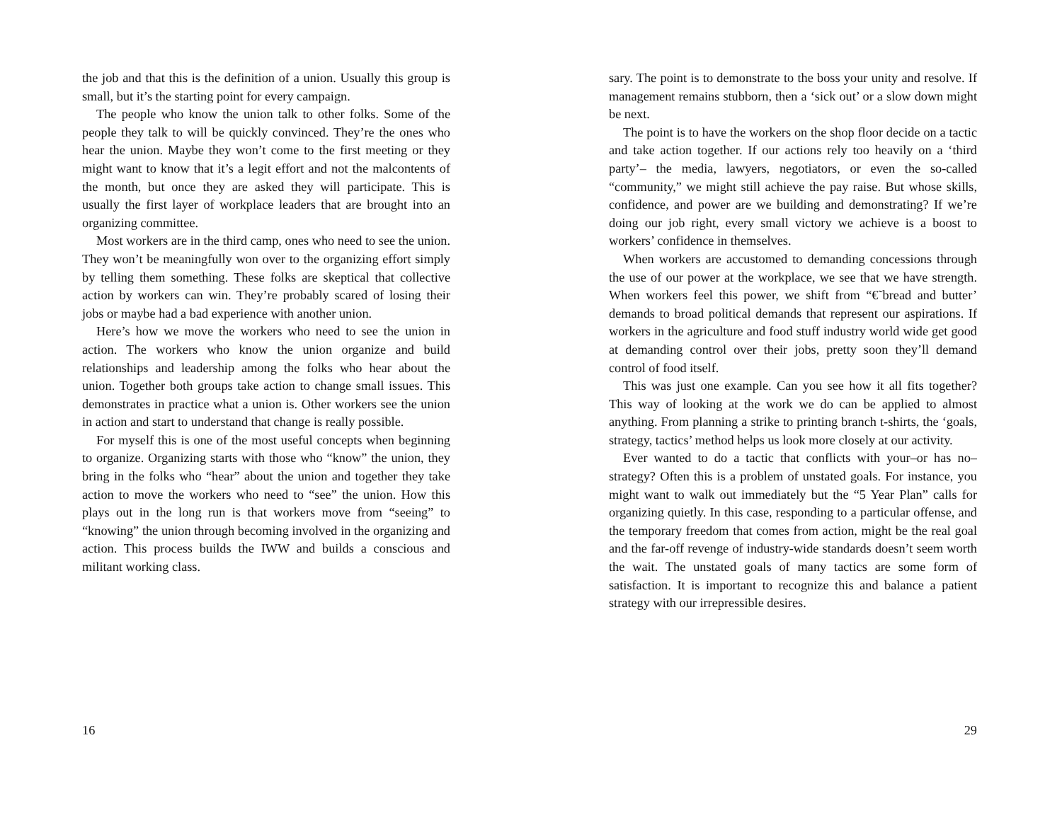the job and that this is the definition of a union. Usually this group is small, but it’s the starting point for every campaign.
The people who know the union talk to other folks. Some of the people they talk to will be quickly convinced. They’re the ones who hear the union. Maybe they won’t come to the first meeting or they might want to know that it’s a legit effort and not the malcontents of the month, but once they are asked they will participate. This is usually the first layer of workplace leaders that are brought into an organizing committee.
Most workers are in the third camp, ones who need to see the union. They won’t be meaningfully won over to the organizing effort simply by telling them something. These folks are skeptical that collective action by workers can win. They’re probably scared of losing their jobs or maybe had a bad experience with another union.
Here’s how we move the workers who need to see the union in action. The workers who know the union organize and build relationships and leadership among the folks who hear about the union. Together both groups take action to change small issues. This demonstrates in practice what a union is. Other workers see the union in action and start to understand that change is really possible.
For myself this is one of the most useful concepts when beginning to organize. Organizing starts with those who “know” the union, they bring in the folks who “hear” about the union and together they take action to move the workers who need to “see” the union. How this plays out in the long run is that workers move from “seeing” to “knowing” the union through becoming involved in the organizing and action. This process builds the IWW and builds a conscious and militant working class.
16
sary. The point is to demonstrate to the boss your unity and resolve. If management remains stubborn, then a ‘sick out’ or a slow down might be next.
The point is to have the workers on the shop floor decide on a tactic and take action together. If our actions rely too heavily on a ‘third party’– the media, lawyers, negotiators, or even the so-called “community,” we might still achieve the pay raise. But whose skills, confidence, and power are we building and demonstrating? If we’re doing our job right, every small victory we achieve is a boost to workers’ confidence in themselves.
When workers are accustomed to demanding concessions through the use of our power at the workplace, we see that we have strength. When workers feel this power, we shift from “€˜bread and butter’ demands to broad political demands that represent our aspirations. If workers in the agriculture and food stuff industry world wide get good at demanding control over their jobs, pretty soon they’ll demand control of food itself.
This was just one example. Can you see how it all fits together? This way of looking at the work we do can be applied to almost anything. From planning a strike to printing branch t-shirts, the ‘goals, strategy, tactics’ method helps us look more closely at our activity.
Ever wanted to do a tactic that conflicts with your–or has no–strategy? Often this is a problem of unstated goals. For instance, you might want to walk out immediately but the “5 Year Plan” calls for organizing quietly. In this case, responding to a particular offense, and the temporary freedom that comes from action, might be the real goal and the far-off revenge of industry-wide standards doesn’t seem worth the wait. The unstated goals of many tactics are some form of satisfaction. It is important to recognize this and balance a patient strategy with our irrepressible desires.
29